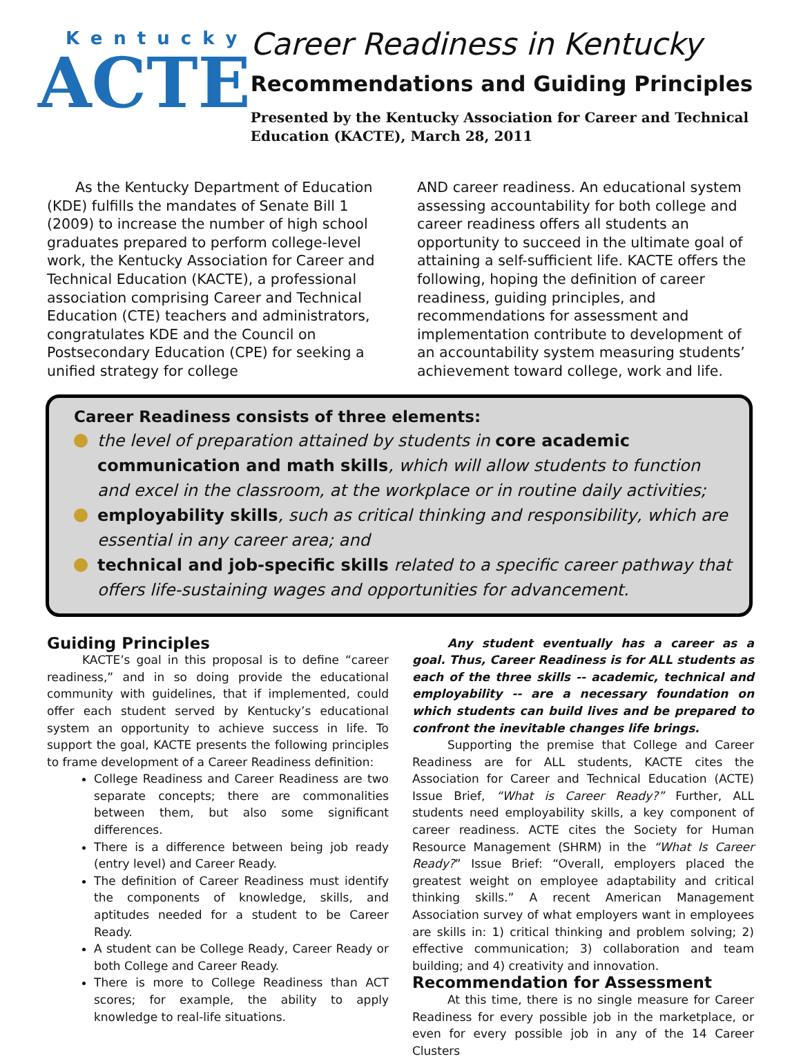Kentucky
ACTE
Career Readiness in Kentucky
Recommendations and Guiding Principles
Presented by the Kentucky Association for Career and Technical Education (KACTE), March 28, 2011
  As the Kentucky Department of Education (KDE) fulfills the mandates of Senate Bill 1 (2009) to increase the number of high school graduates prepared to perform college-level work, the Kentucky Association for Career and Technical Education (KACTE), a professional association comprising Career and Technical Education (CTE) teachers and administrators, congratulates KDE and the Council on Postsecondary Education (CPE) for seeking a unified strategy for college
AND career readiness. An educational system assessing accountability for both college and career readiness offers all students an opportunity to succeed in the ultimate goal of attaining a self-sufficient life. KACTE offers the following, hoping the definition of career readiness, guiding principles, and recommendations for assessment and implementation contribute to development of an accountability system measuring students’ achievement toward college, work and life.
Career Readiness consists of three elements:
the level of preparation attained by students in core academic communication and math skills, which will allow students to function and excel in the classroom, at the workplace or in routine daily activities;
employability skills, such as critical thinking and responsibility, which are essential in any career area; and
technical and job-specific skills related to a specific career pathway that offers life-sustaining wages and opportunities for advancement.
Guiding Principles
   KACTE’s goal in this proposal is to define “career readiness,” and in so doing provide the educational community with guidelines, that if implemented, could offer each student served by Kentucky’s educational system an opportunity to achieve success in life. To support the goal, KACTE presents the following principles to frame development of a Career Readiness definition:
College Readiness and Career Readiness are two separate concepts; there are commonalities between them, but also some significant differences.
There is a difference between being job ready (entry level) and Career Ready.
The definition of Career Readiness must identify the components of knowledge, skills, and aptitudes needed for a student to be Career Ready.
A student can be College Ready, Career Ready or both College and Career Ready.
There is more to College Readiness than ACT scores; for example, the ability to apply knowledge to real-life situations.
   Any student eventually has a career as a goal. Thus, Career Readiness is for ALL students as each of the three skills -- academic, technical and employability -- are a necessary foundation on which students can build lives and be prepared to confront the inevitable changes life brings.
   Supporting the premise that College and Career Readiness are for ALL students, KACTE cites the Association for Career and Technical Education (ACTE) Issue Brief, “What is Career Ready?” Further, ALL students need employability skills, a key component of career readiness. ACTE cites the Society for Human Resource Management (SHRM) in the “What Is Career Ready?” Issue Brief: “Overall, employers placed the greatest weight on employee adaptability and critical thinking skills.” A recent American Management Association survey of what employers want in employees are skills in: 1) critical thinking and problem solving; 2) effective communication; 3) collaboration and team building; and 4) creativity and innovation.
Recommendation for Assessment
   At this time, there is no single measure for Career Readiness for every possible job in the marketplace, or even for every possible job in any of the 14 Career Clusters